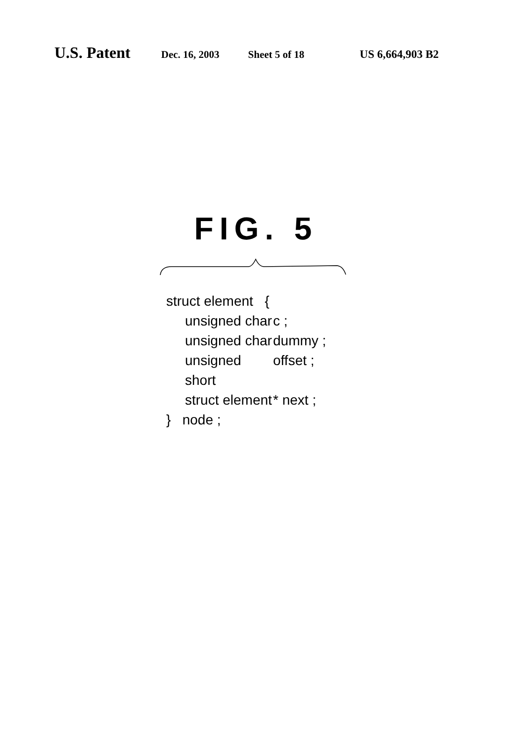U.S. Patent Dec. 16, 2003 Sheet 5 of 18 US 6,664,903 B2
FIG. 5
struct element {
unsigned char c ;
unsigned char dummy ;
unsigned short offset ;
struct element * next ;
} node ;